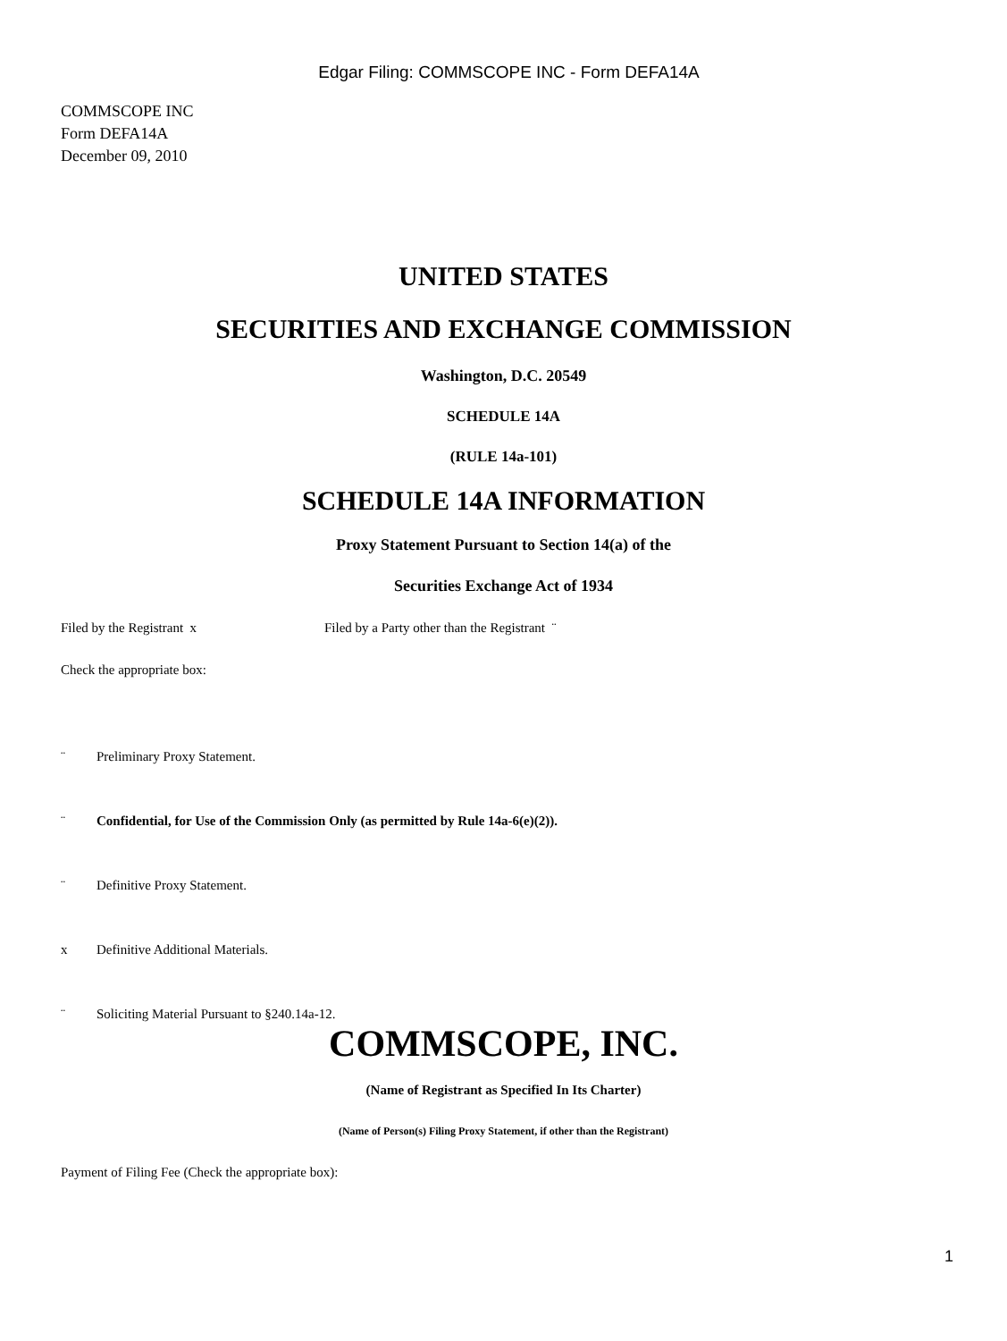Edgar Filing: COMMSCOPE INC - Form DEFA14A
COMMSCOPE INC
Form DEFA14A
December 09, 2010
UNITED STATES
SECURITIES AND EXCHANGE COMMISSION
Washington, D.C. 20549
SCHEDULE 14A
(RULE 14a-101)
SCHEDULE 14A INFORMATION
Proxy Statement Pursuant to Section 14(a) of the
Securities Exchange Act of 1934
Filed by the Registrant x Filed by a Party other than the Registrant ¨
Check the appropriate box:
¨ Preliminary Proxy Statement.
¨ Confidential, for Use of the Commission Only (as permitted by Rule 14a-6(e)(2)).
¨ Definitive Proxy Statement.
x Definitive Additional Materials.
¨ Soliciting Material Pursuant to §240.14a-12.
COMMSCOPE, INC.
(Name of Registrant as Specified In Its Charter)
(Name of Person(s) Filing Proxy Statement, if other than the Registrant)
Payment of Filing Fee (Check the appropriate box):
1